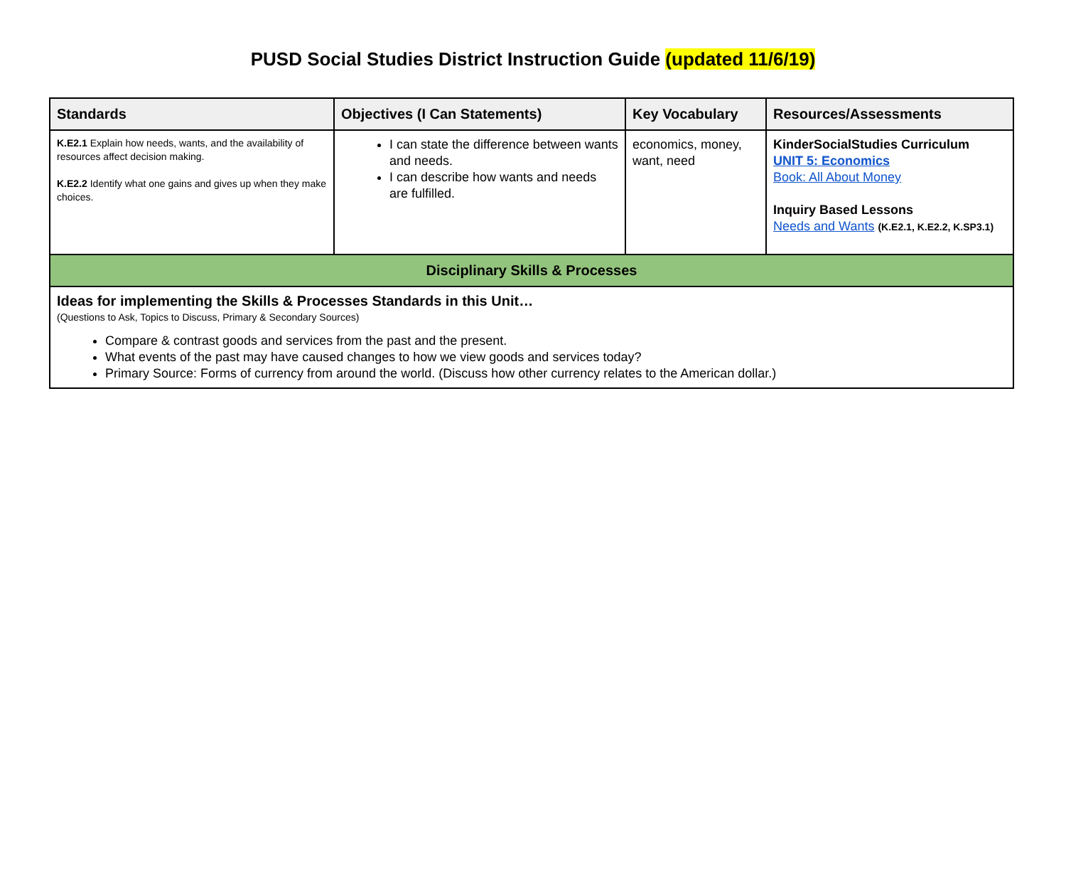PUSD Social Studies District Instruction Guide (updated 11/6/19)
| Standards | Objectives (I Can Statements) | Key Vocabulary | Resources/Assessments |
| --- | --- | --- | --- |
| K.E2.1 Explain how needs, wants, and the availability of resources affect decision making. K.E2.2 Identify what one gains and gives up when they make choices. | I can state the difference between wants and needs. I can describe how wants and needs are fulfilled. | economics, money, want, need | KinderSocialStudies Curriculum UNIT 5: Economics Book: All About Money Inquiry Based Lessons Needs and Wants (K.E2.1, K.E2.2, K.SP3.1) |
| Disciplinary Skills & Processes | | | |
| Ideas for implementing the Skills & Processes Standards in this Unit… (Questions to Ask, Topics to Discuss, Primary & Secondary Sources) Compare & contrast goods and services from the past and the present. What events of the past may have caused changes to how we view goods and services today? Primary Source: Forms of currency from around the world. (Discuss how other currency relates to the American dollar.) | | | |